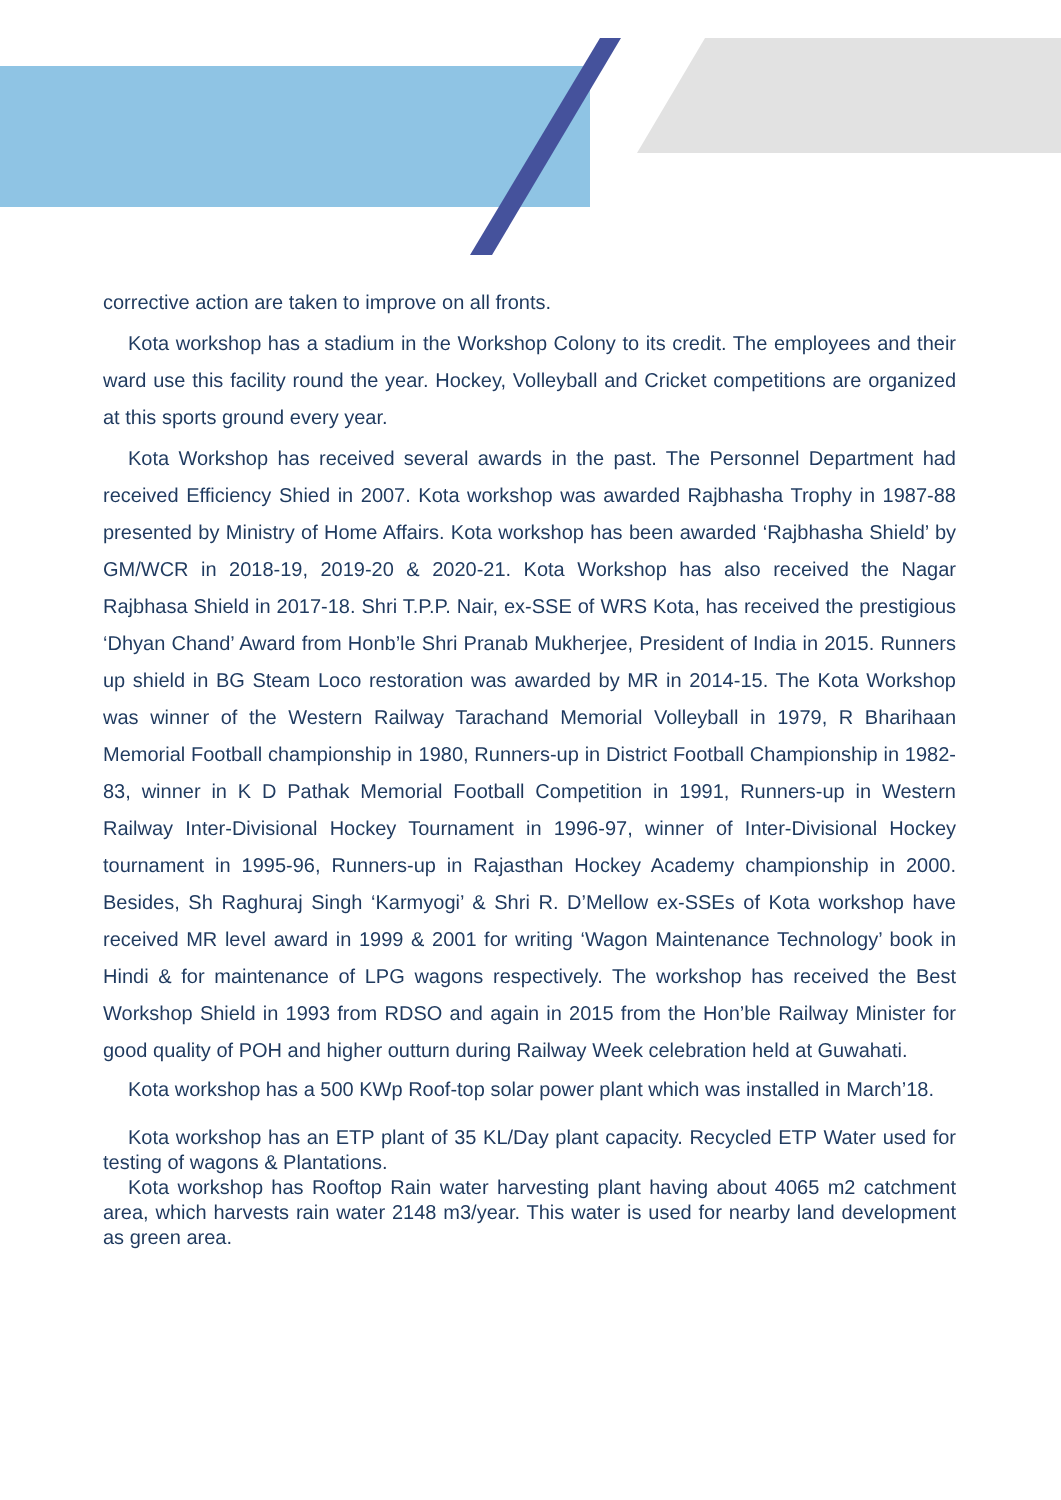corrective action are taken to improve on all fronts.
Kota workshop has a stadium in the Workshop Colony to its credit. The employees and their ward use this facility round the year. Hockey, Volleyball and Cricket competitions are organized at this sports ground every year.
Kota Workshop has received several awards in the past. The Personnel Department had received Efficiency Shied in 2007. Kota workshop was awarded Rajbhasha Trophy in 1987-88 presented by Ministry of Home Affairs. Kota workshop has been awarded ‘Rajbhasha Shield’ by GM/WCR in 2018-19, 2019-20 & 2020-21. Kota Workshop has also received the Nagar Rajbhasa Shield in 2017-18. Shri T.P.P. Nair, ex-SSE of WRS Kota, has received the prestigious ‘Dhyan Chand’ Award from Honb’le Shri Pranab Mukherjee, President of India in 2015. Runners up shield in BG Steam Loco restoration was awarded by MR in 2014-15. The Kota Workshop was winner of the Western Railway Tarachand Memorial Volleyball in 1979, R Bharihaan Memorial Football championship in 1980, Runners-up in District Football Championship in 1982-83, winner in K D Pathak Memorial Football Competition in 1991, Runners-up in Western Railway Inter-Divisional Hockey Tournament in 1996-97, winner of Inter-Divisional Hockey tournament in 1995-96, Runners-up in Rajasthan Hockey Academy championship in 2000. Besides, Sh Raghuraj Singh ‘Karmyogi’ & Shri R. D’Mellow ex-SSEs of Kota workshop have received MR level award in 1999 & 2001 for writing ‘Wagon Maintenance Technology’ book in Hindi & for maintenance of LPG wagons respectively. The workshop has received the Best Workshop Shield in 1993 from RDSO and again in 2015 from the Hon’ble Railway Minister for good quality of POH and higher outturn during Railway Week celebration held at Guwahati.
Kota workshop has a 500 KWp Roof-top solar power plant which was installed in March’18.
Kota workshop has an ETP plant of 35 KL/Day plant capacity. Recycled ETP Water used for testing of wagons & Plantations.
Kota workshop has Rooftop Rain water harvesting plant having about 4065 m2 catchment area, which harvests rain water 2148 m3/year. This water is used for nearby land development as green area.